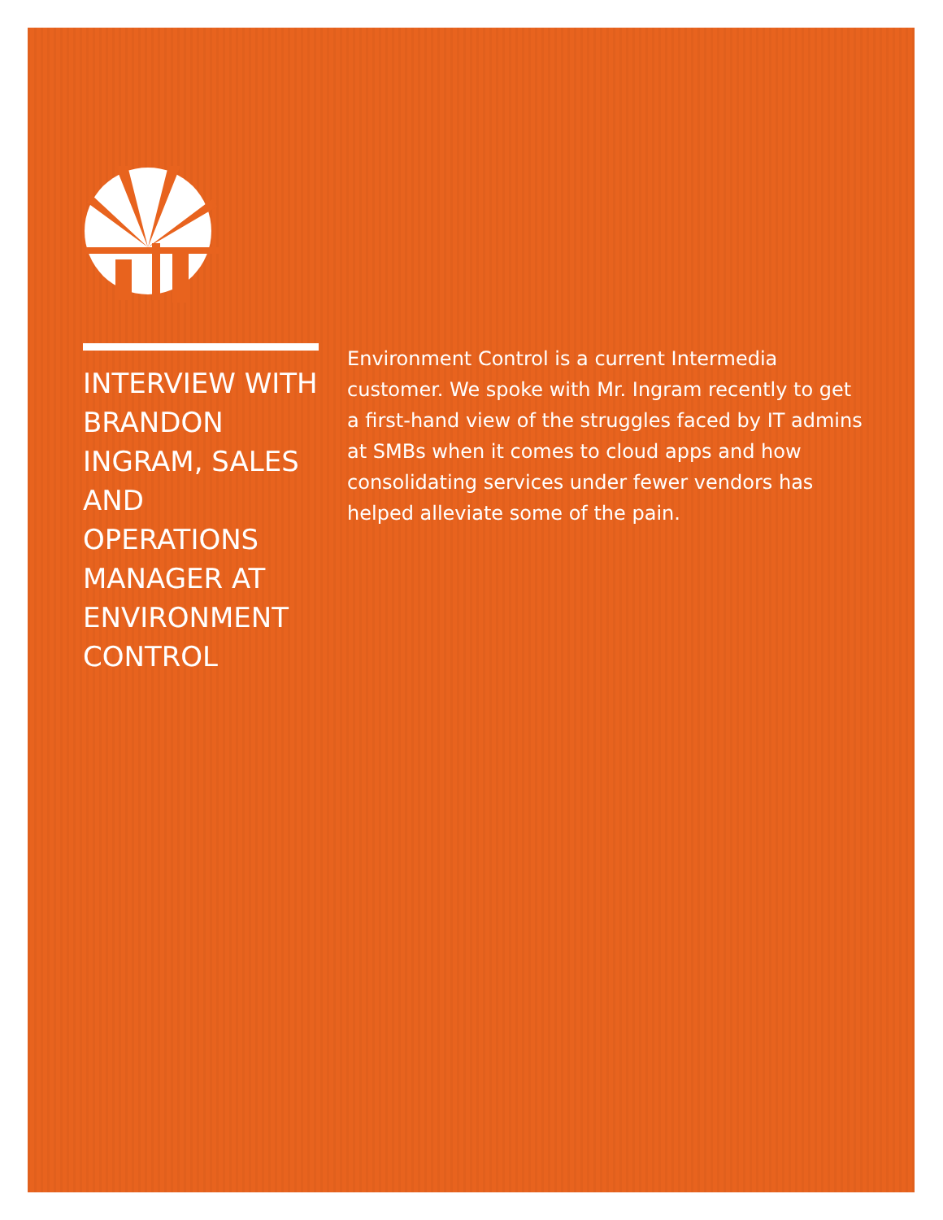INTERVIEW WITH BRANDON INGRAM, SALES AND OPERATIONS MANAGER AT ENVIRONMENT CONTROL
Environment Control is a current Intermedia customer. We spoke with Mr. Ingram recently to get a first-hand view of the struggles faced by IT admins at SMBs when it comes to cloud apps and how consolidating services under fewer vendors has helped alleviate some of the pain.